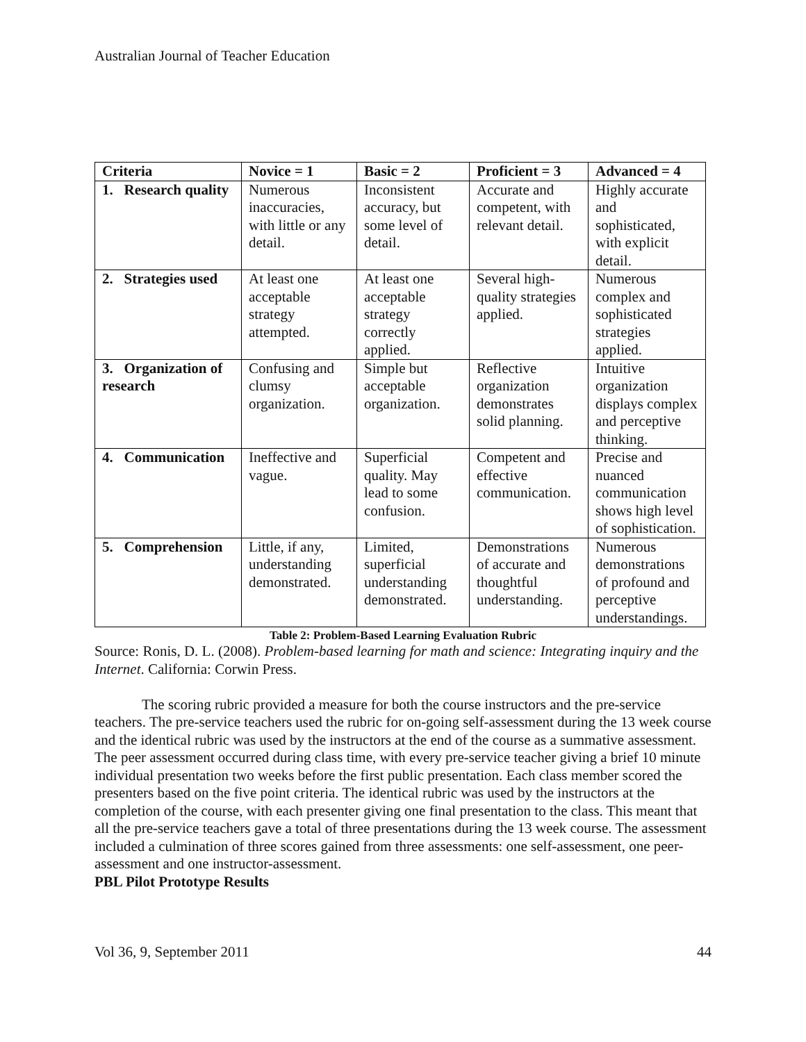Australian Journal of Teacher Education
| Criteria | Novice = 1 | Basic = 2 | Proficient = 3 | Advanced = 4 |
| --- | --- | --- | --- | --- |
| 1. Research quality | Numerous inaccuracies, with little or any detail. | Inconsistent accuracy, but some level of detail. | Accurate and competent, with relevant detail. | Highly accurate and sophisticated, with explicit detail. |
| 2. Strategies used | At least one acceptable strategy attempted. | At least one acceptable strategy correctly applied. | Several high-quality strategies applied. | Numerous complex and sophisticated strategies applied. |
| 3. Organization of research | Confusing and clumsy organization. | Simple but acceptable organization. | Reflective organization demonstrates solid planning. | Intuitive organization displays complex and perceptive thinking. |
| 4. Communication | Ineffective and vague. | Superficial quality. May lead to some confusion. | Competent and effective communication. | Precise and nuanced communication shows high level of sophistication. |
| 5. Comprehension | Little, if any, understanding demonstrated. | Limited, superficial understanding demonstrated. | Demonstrations of accurate and thoughtful understanding. | Numerous demonstrations of profound and perceptive understandings. |
Table 2: Problem-Based Learning Evaluation Rubric
Source: Ronis, D. L. (2008). Problem-based learning for math and science: Integrating inquiry and the Internet. California: Corwin Press.
The scoring rubric provided a measure for both the course instructors and the pre-service teachers. The pre-service teachers used the rubric for on-going self-assessment during the 13 week course and the identical rubric was used by the instructors at the end of the course as a summative assessment. The peer assessment occurred during class time, with every pre-service teacher giving a brief 10 minute individual presentation two weeks before the first public presentation. Each class member scored the presenters based on the five point criteria. The identical rubric was used by the instructors at the completion of the course, with each presenter giving one final presentation to the class. This meant that all the pre-service teachers gave a total of three presentations during the 13 week course. The assessment included a culmination of three scores gained from three assessments: one self-assessment, one peer-assessment and one instructor-assessment.
PBL Pilot Prototype Results
Vol 36, 9, September 2011 44